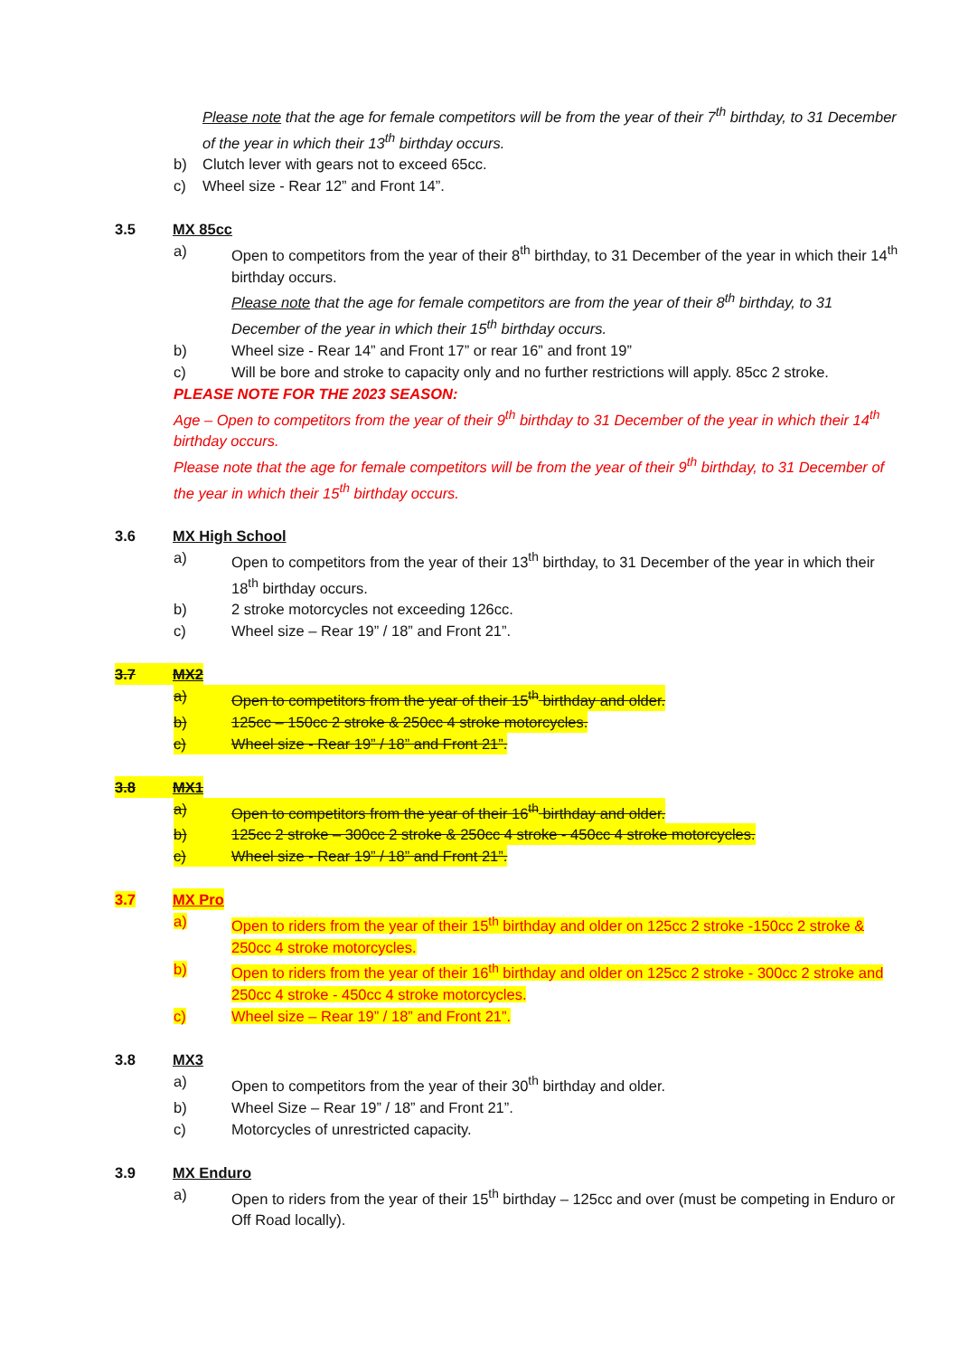Please note that the age for female competitors will be from the year of their 7<sup>th</sup> birthday, to 31 December of the year in which their 13<sup>th</sup> birthday occurs.
b) Clutch lever with gears not to exceed 65cc.
c) Wheel size - Rear 12” and Front 14”.
3.5 MX 85cc
a) Open to competitors from the year of their 8<sup>th</sup> birthday, to 31 December of the year in which their 14<sup>th</sup> birthday occurs.
Please note that the age for female competitors are from the year of their 8<sup>th</sup> birthday, to 31 December of the year in which their 15<sup>th</sup> birthday occurs.
b) Wheel size - Rear 14” and Front 17” or rear 16” and front 19”
c) Will be bore and stroke to capacity only and no further restrictions will apply. 85cc 2 stroke.
PLEASE NOTE FOR THE 2023 SEASON:
Age – Open to competitors from the year of their 9<sup>th</sup> birthday to 31 December of the year in which their 14<sup>th</sup> birthday occurs.
Please note that the age for female competitors will be from the year of their 9<sup>th</sup> birthday, to 31 December of the year in which their 15<sup>th</sup> birthday occurs.
3.6 MX High School
a) Open to competitors from the year of their 13<sup>th</sup> birthday, to 31 December of the year in which their 18<sup>th</sup> birthday occurs.
b) 2 stroke motorcycles not exceeding 126cc.
c) Wheel size – Rear 19” / 18” and Front 21”.
3.7 MX2
a) Open to competitors from the year of their 15<sup>th</sup> birthday and older.
b) 125cc – 150cc 2 stroke & 250cc 4 stroke motorcycles.
c) Wheel size - Rear 19” / 18” and Front 21”.
3.8 MX1
a) Open to competitors from the year of their 16<sup>th</sup> birthday and older.
b) 125cc 2 stroke – 300cc 2 stroke & 250cc 4 stroke - 450cc 4 stroke motorcycles.
c) Wheel size - Rear 19” / 18” and Front 21”.
3.7 MX Pro
a) Open to riders from the year of their 15<sup>th</sup> birthday and older on 125cc 2 stroke -150cc 2 stroke & 250cc 4 stroke motorcycles.
b) Open to riders from the year of their 16<sup>th</sup> birthday and older on 125cc 2 stroke - 300cc 2 stroke and 250cc 4 stroke - 450cc 4 stroke motorcycles.
c) Wheel size – Rear 19” / 18” and Front 21”.
3.8 MX3
a) Open to competitors from the year of their 30<sup>th</sup> birthday and older.
b) Wheel Size – Rear 19” / 18” and Front 21”.
c) Motorcycles of unrestricted capacity.
3.9 MX Enduro
a) Open to riders from the year of their 15<sup>th</sup> birthday – 125cc and over (must be competing in Enduro or Off Road locally).